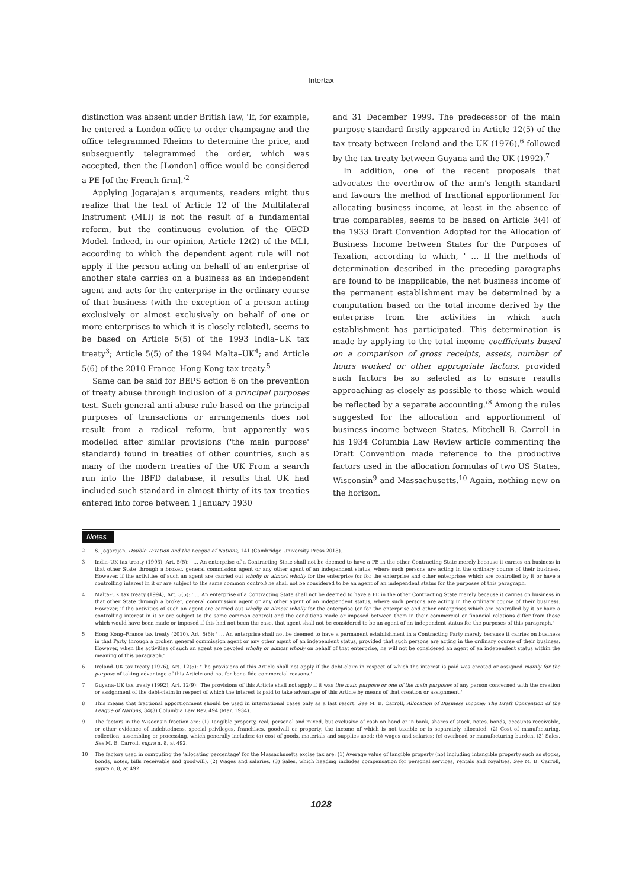Intertax
distinction was absent under British law, 'If, for example, he entered a London office to order champagne and the office telegrammed Rheims to determine the price, and subsequently telegrammed the order, which was accepted, then the [London] office would be considered a PE [of the French firm].'<sup>2</sup>
Applying Jogarajan's arguments, readers might thus realize that the text of Article 12 of the Multilateral Instrument (MLI) is not the result of a fundamental reform, but the continuous evolution of the OECD Model. Indeed, in our opinion, Article 12(2) of the MLI, according to which the dependent agent rule will not apply if the person acting on behalf of an enterprise of another state carries on a business as an independent agent and acts for the enterprise in the ordinary course of that business (with the exception of a person acting exclusively or almost exclusively on behalf of one or more enterprises to which it is closely related), seems to be based on Article 5(5) of the 1993 India–UK tax treaty<sup>3</sup>; Article 5(5) of the 1994 Malta–UK<sup>4</sup>; and Article 5(6) of the 2010 France–Hong Kong tax treaty.<sup>5</sup>
Same can be said for BEPS action 6 on the prevention of treaty abuse through inclusion of a principal purposes test. Such general anti-abuse rule based on the principal purposes of transactions or arrangements does not result from a radical reform, but apparently was modelled after similar provisions ('the main purpose' standard) found in treaties of other countries, such as many of the modern treaties of the UK From a search run into the IBFD database, it results that UK had included such standard in almost thirty of its tax treaties entered into force between 1 January 1930
and 31 December 1999. The predecessor of the main purpose standard firstly appeared in Article 12(5) of the tax treaty between Ireland and the UK (1976),<sup>6</sup> followed by the tax treaty between Guyana and the UK (1992).<sup>7</sup>
In addition, one of the recent proposals that advocates the overthrow of the arm's length standard and favours the method of fractional apportionment for allocating business income, at least in the absence of true comparables, seems to be based on Article 3(4) of the 1933 Draft Convention Adopted for the Allocation of Business Income between States for the Purposes of Taxation, according to which, ' … If the methods of determination described in the preceding paragraphs are found to be inapplicable, the net business income of the permanent establishment may be determined by a computation based on the total income derived by the enterprise from the activities in which such establishment has participated. This determination is made by applying to the total income coefficients based on a comparison of gross receipts, assets, number of hours worked or other appropriate factors, provided such factors be so selected as to ensure results approaching as closely as possible to those which would be reflected by a separate accounting.'<sup>8</sup> Among the rules suggested for the allocation and apportionment of business income between States, Mitchell B. Carroll in his 1934 Columbia Law Review article commenting the Draft Convention made reference to the productive factors used in the allocation formulas of two US States, Wisconsin<sup>9</sup> and Massachusetts.<sup>10</sup> Again, nothing new on the horizon.
Notes
2 S. Jogarajan, Double Taxation and the League of Nations, 141 (Cambridge University Press 2018).
3 India–UK tax treaty (1993), Art. 5(5): ' … An enterprise of a Contracting State shall not be deemed to have a PE in the other Contracting State merely because it carries on business in that other State through a broker, general commission agent or any other agent of an independent status, where such persons are acting in the ordinary course of their business. However, if the activities of such an agent are carried out wholly or almost wholly for the enterprise (or for the enterprise and other enterprises which are controlled by it or have a controlling interest in it or are subject to the same common control) he shall not be considered to be an agent of an independent status for the purposes of this paragraph.'
4 Malta–UK tax treaty (1994), Art. 5(5): ' … An enterprise of a Contracting State shall not be deemed to have a PE in the other Contracting State merely because it carries on business in that other State through a broker, general commission agent or any other agent of an independent status, where such persons are acting in the ordinary course of their business. However, if the activities of such an agent are carried out wholly or almost wholly for the enterprise (or for the enterprise and other enterprises which are controlled by it or have a controlling interest in it or are subject to the same common control) and the conditions made or imposed between them in their commercial or financial relations differ from those which would have been made or imposed if this had not been the case, that agent shall not be considered to be an agent of an independent status for the purposes of this paragraph.'
5 Hong Kong–France tax treaty (2010), Art. 5(6): ' … An enterprise shall not be deemed to have a permanent establishment in a Contracting Party merely because it carries on business in that Party through a broker, general commission agent or any other agent of an independent status, provided that such persons are acting in the ordinary course of their business. However, when the activities of such an agent are devoted wholly or almost wholly on behalf of that enterprise, he will not be considered an agent of an independent status within the meaning of this paragraph.'
6 Ireland–UK tax treaty (1976), Art. 12(5): 'The provisions of this Article shall not apply if the debt-claim in respect of which the interest is paid was created or assigned mainly for the purpose of taking advantage of this Article and not for bona fide commercial reasons.'
7 Guyana–UK tax treaty (1992), Art. 12(9): 'The provisions of this Article shall not apply if it was the main purpose or one of the main purposes of any person concerned with the creation or assignment of the debt-claim in respect of which the interest is paid to take advantage of this Article by means of that creation or assignment.'
8 This means that fractional apportionment should be used in international cases only as a last resort. See M. B. Carroll, Allocation of Business Income: The Draft Convention of the League of Nations, 34(3) Columbia Law Rev. 494 (Mar. 1934).
9 The factors in the Wisconsin fraction are: (1) Tangible property, real, personal and mixed, but exclusive of cash on hand or in bank, shares of stock, notes, bonds, accounts receivable, or other evidence of indebtedness, special privileges, franchises, goodwill or property, the income of which is not taxable or is separately allocated. (2) Cost of manufacturing, collection, assembling or processing, which generally includes: (a) cost of goods, materials and supplies used; (b) wages and salaries; (c) overhead or manufacturing burden. (3) Sales. See M. B. Carroll, supra n. 8, at 492.
10 The factors used in computing the 'allocating percentage' for the Massachusetts excise tax are: (1) Average value of tangible property (not including intangible property such as stocks, bonds, notes, bills receivable and goodwill). (2) Wages and salaries. (3) Sales, which heading includes compensation for personal services, rentals and royalties. See M. B. Carroll, supra n. 8, at 492.
1028